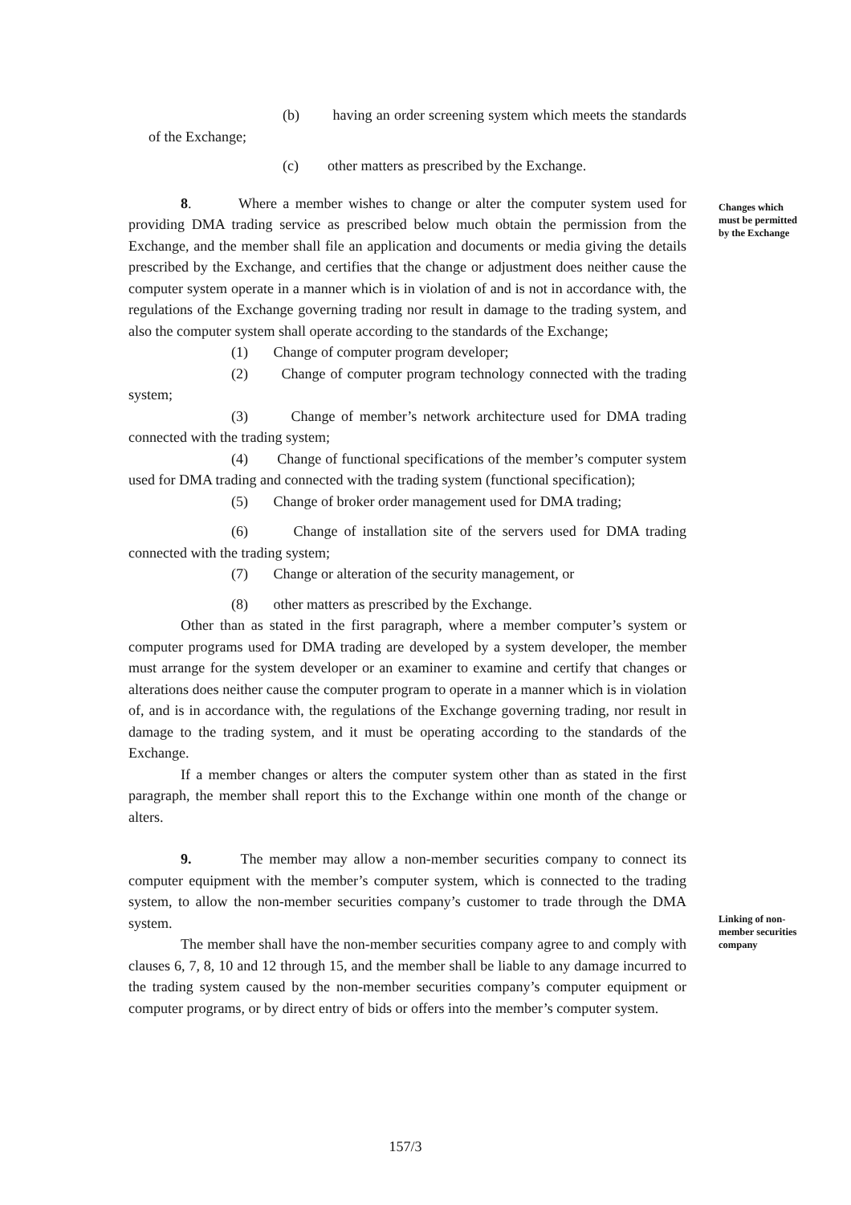(b) having an order screening system which meets the standards of the Exchange;
(c) other matters as prescribed by the Exchange.
8. Where a member wishes to change or alter the computer system used for providing DMA trading service as prescribed below much obtain the permission from the Exchange, and the member shall file an application and documents or media giving the details prescribed by the Exchange, and certifies that the change or adjustment does neither cause the computer system operate in a manner which is in violation of and is not in accordance with, the regulations of the Exchange governing trading nor result in damage to the trading system, and also the computer system shall operate according to the standards of the Exchange;
(1) Change of computer program developer;
(2) Change of computer program technology connected with the trading system;
(3) Change of member’s network architecture used for DMA trading connected with the trading system;
(4) Change of functional specifications of the member’s computer system used for DMA trading and connected with the trading system (functional specification);
(5) Change of broker order management used for DMA trading;
(6) Change of installation site of the servers used for DMA trading connected with the trading system;
(7) Change or alteration of the security management, or
(8) other matters as prescribed by the Exchange.
Other than as stated in the first paragraph, where a member computer’s system or computer programs used for DMA trading are developed by a system developer, the member must arrange for the system developer or an examiner to examine and certify that changes or alterations does neither cause the computer program to operate in a manner which is in violation of, and is in accordance with, the regulations of the Exchange governing trading, nor result in damage to the trading system, and it must be operating according to the standards of the Exchange.
If a member changes or alters the computer system other than as stated in the first paragraph, the member shall report this to the Exchange within one month of the change or alters.
9. The member may allow a non-member securities company to connect its computer equipment with the member’s computer system, which is connected to the trading system, to allow the non-member securities company’s customer to trade through the DMA system.
The member shall have the non-member securities company agree to and comply with clauses 6, 7, 8, 10 and 12 through 15, and the member shall be liable to any damage incurred to the trading system caused by the non-member securities company’s computer equipment or computer programs, or by direct entry of bids or offers into the member’s computer system.
Changes which must be permitted by the Exchange
Linking of non-member securities company
157/3